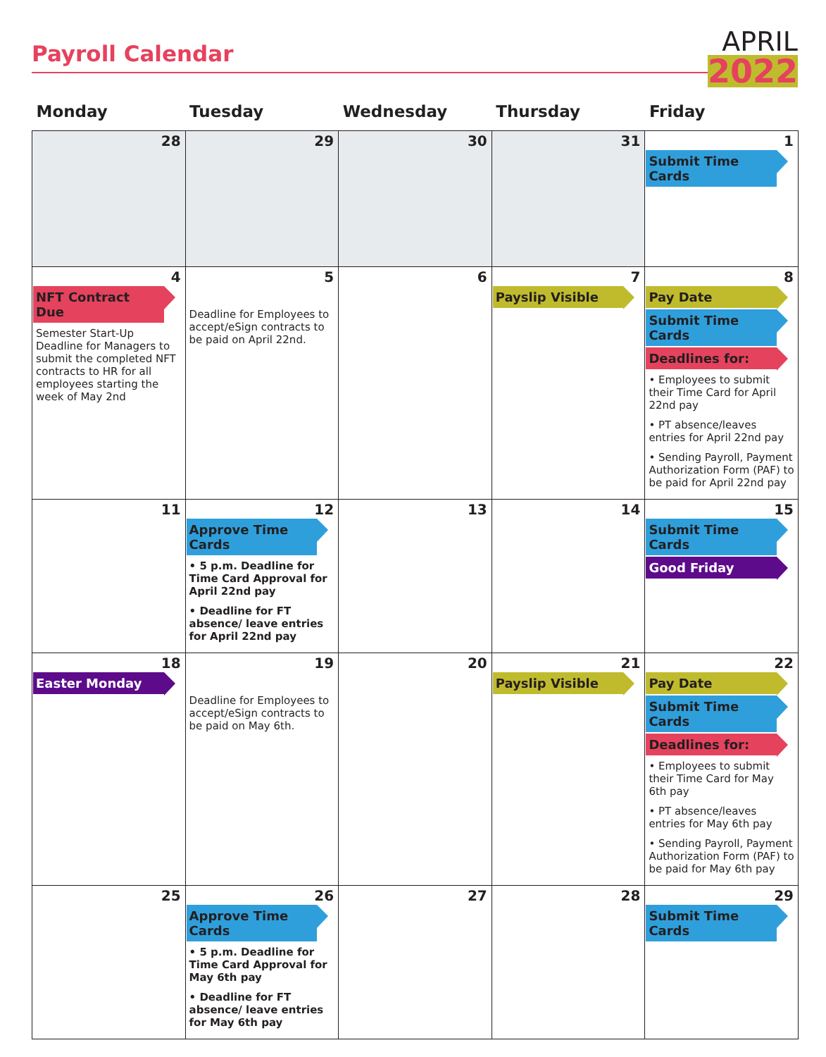Payroll Calendar
APRIL
2022
| Monday | Tuesday | Wednesday | Thursday | Friday |
| --- | --- | --- | --- | --- |
| 28 | 29 | 30 | 31 | 1 Submit Time Cards |
| 4 NFT Contract Due Semester Start-Up Deadline for Managers to submit the completed NFT contracts to HR for all employees starting the week of May 2nd | 5 Deadline for Employees to accept/eSign contracts to be paid on April 22nd. | 6 | 7 Payslip Visible | 8 Pay Date Submit Time Cards Deadlines for: • Employees to submit their Time Card for April 22nd pay • PT absence/leaves entries for April 22nd pay • Sending Payroll, Payment Authorization Form (PAF) to be paid for April 22nd pay |
| 11 | 12 Approve Time Cards • 5 p.m. Deadline for Time Card Approval for April 22nd pay • Deadline for FT absence/ leave entries for April 22nd pay | 13 | 14 | 15 Submit Time Cards Good Friday |
| 18 Easter Monday | 19 Deadline for Employees to accept/eSign contracts to be paid on May 6th. | 20 | 21 Payslip Visible | 22 Pay Date Submit Time Cards Deadlines for: • Employees to submit their Time Card for May 6th pay • PT absence/leaves entries for May 6th pay • Sending Payroll, Payment Authorization Form (PAF) to be paid for May 6th pay |
| 25 | 26 Approve Time Cards • 5 p.m. Deadline for Time Card Approval for May 6th pay • Deadline for FT absence/ leave entries for May 6th pay | 27 | 28 | 29 Submit Time Cards |